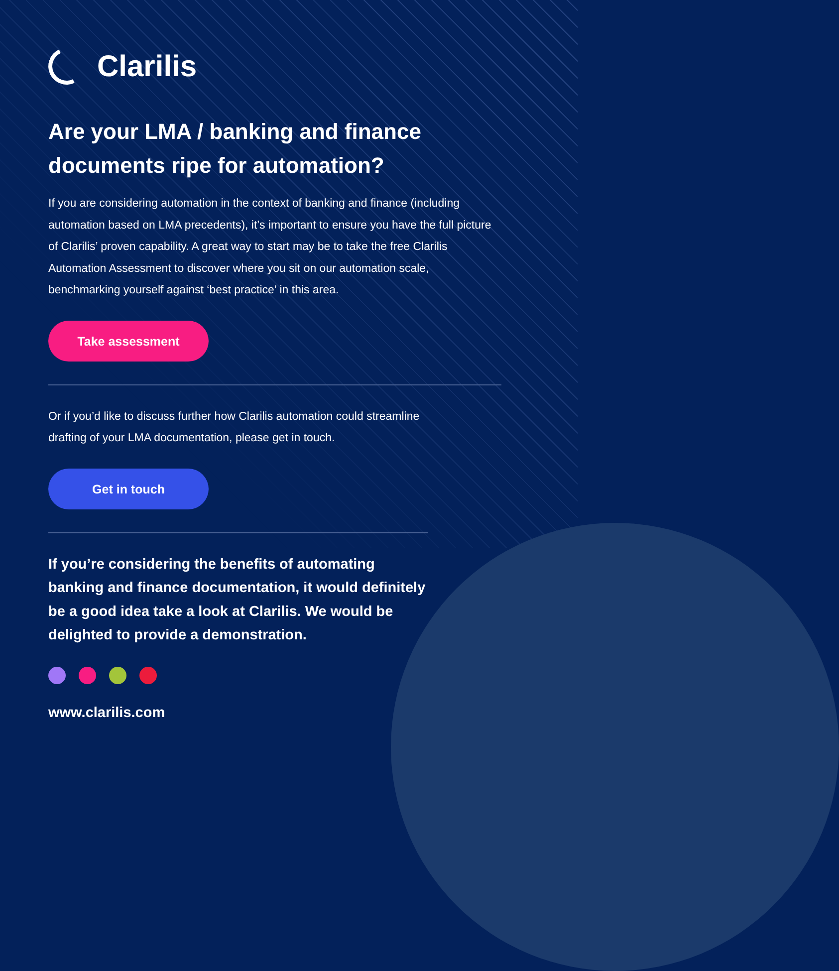Clarilis
Are your LMA / banking and finance documents ripe for automation?
If you are considering automation in the context of banking and finance (including automation based on LMA precedents), it’s important to ensure you have the full picture of Clarilis’ proven capability. A great way to start may be to take the free Clarilis Automation Assessment to discover where you sit on our automation scale, benchmarking yourself against ‘best practice’ in this area.
Take assessment
Or if you’d like to discuss further how Clarilis automation could streamline drafting of your LMA documentation, please get in touch.
Get in touch
If you’re considering the benefits of automating banking and finance documentation, it would definitely be a good idea take a look at Clarilis. We would be delighted to provide a demonstration.
www.clarilis.com